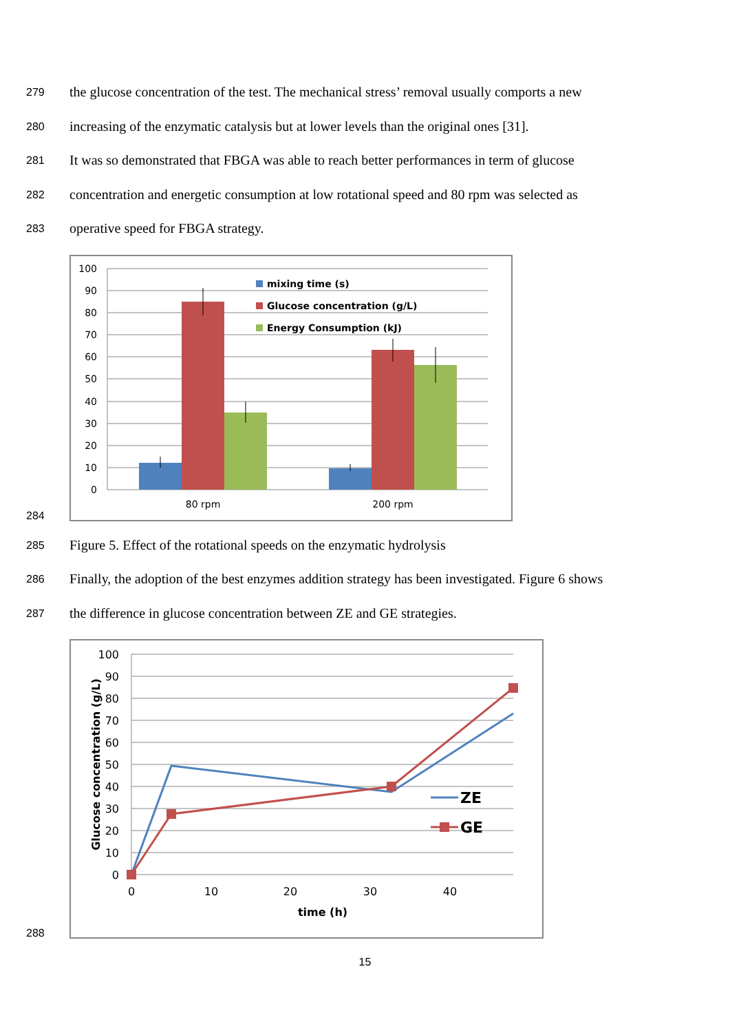279 the glucose concentration of the test. The mechanical stress’ removal usually comports a new
280 increasing of the enzymatic catalysis but at lower levels than the original ones [31].
281 It was so demonstrated that FBGA was able to reach better performances in term of glucose
282 concentration and energetic consumption at low rotational speed and 80 rpm was selected as
283 operative speed for FBGA strategy.
284
100
90
80
70
60
50
40
30
20
10
0
mixing time (s)
Glucose concentration (g/L)
Energy Consumption (kJ)
80 rpm
200 rpm
285 Figure 5. Effect of the rotational speeds on the enzymatic hydrolysis
286 Finally, the adoption of the best enzymes addition strategy has been investigated. Figure 6 shows
287 the difference in glucose concentration between ZE and GE strategies.
288
100
90
80
70
60
50
40
30
20
10
0
0
10
20
30
40
time (h)
Glucose concentration (g/L)
ZE
GE
15